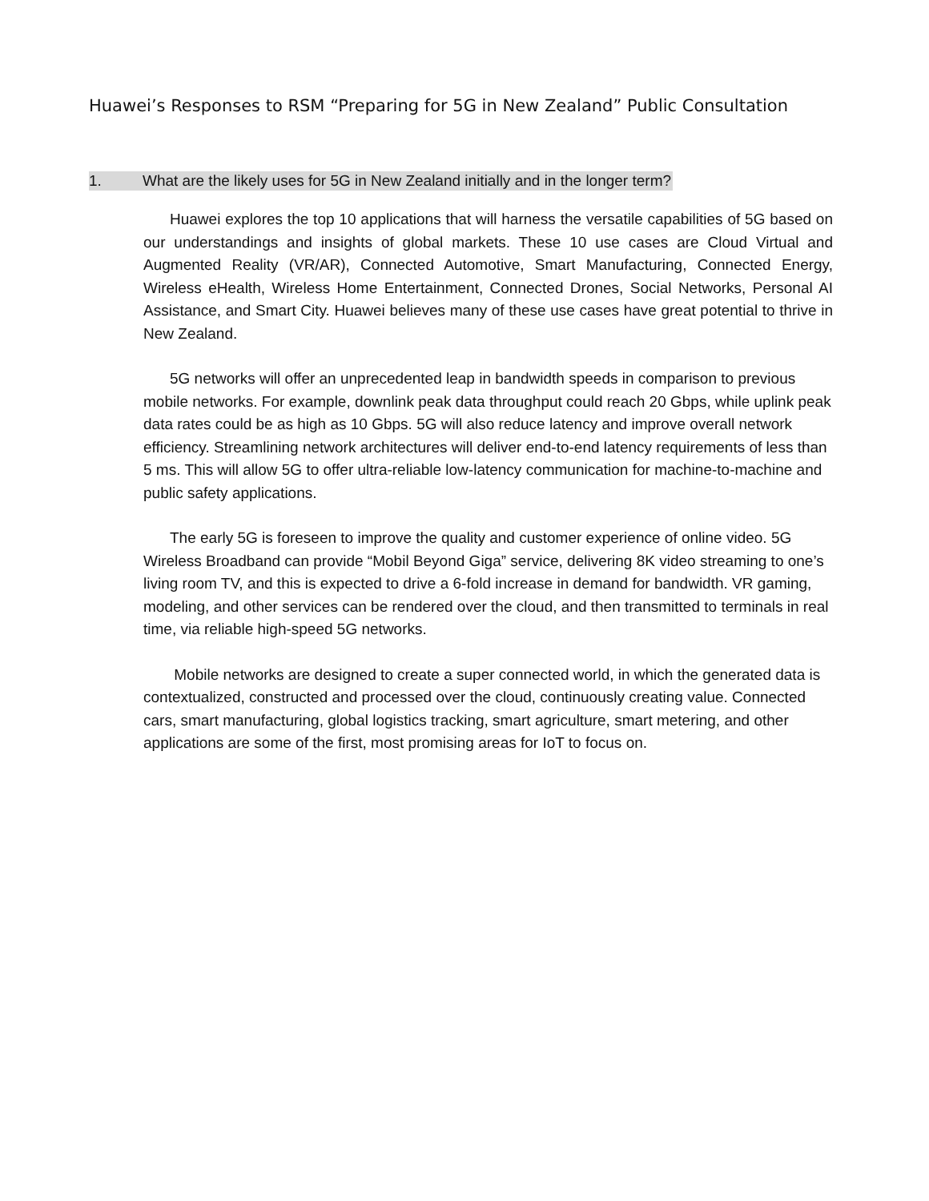Huawei’s Responses to RSM “Preparing for 5G in New Zealand” Public Consultation
1. What are the likely uses for 5G in New Zealand initially and in the longer term?
Huawei explores the top 10 applications that will harness the versatile capabilities of 5G based on our understandings and insights of global markets. These 10 use cases are Cloud Virtual and Augmented Reality (VR/AR), Connected Automotive, Smart Manufacturing, Connected Energy, Wireless eHealth, Wireless Home Entertainment, Connected Drones, Social Networks, Personal AI Assistance, and Smart City. Huawei believes many of these use cases have great potential to thrive in New Zealand.
5G networks will offer an unprecedented leap in bandwidth speeds in comparison to previous mobile networks. For example, downlink peak data throughput could reach 20 Gbps, while uplink peak data rates could be as high as 10 Gbps. 5G will also reduce latency and improve overall network efficiency. Streamlining network architectures will deliver end-to-end latency requirements of less than 5 ms. This will allow 5G to offer ultra-reliable low-latency communication for machine-to-machine and public safety applications.
The early 5G is foreseen to improve the quality and customer experience of online video. 5G Wireless Broadband can provide “Mobil Beyond Giga” service, delivering 8K video streaming to one’s living room TV, and this is expected to drive a 6-fold increase in demand for bandwidth. VR gaming, modeling, and other services can be rendered over the cloud, and then transmitted to terminals in real time, via reliable high-speed 5G networks.
Mobile networks are designed to create a super connected world, in which the generated data is contextualized, constructed and processed over the cloud, continuously creating value. Connected cars, smart manufacturing, global logistics tracking, smart agriculture, smart metering, and other applications are some of the first, most promising areas for IoT to focus on.